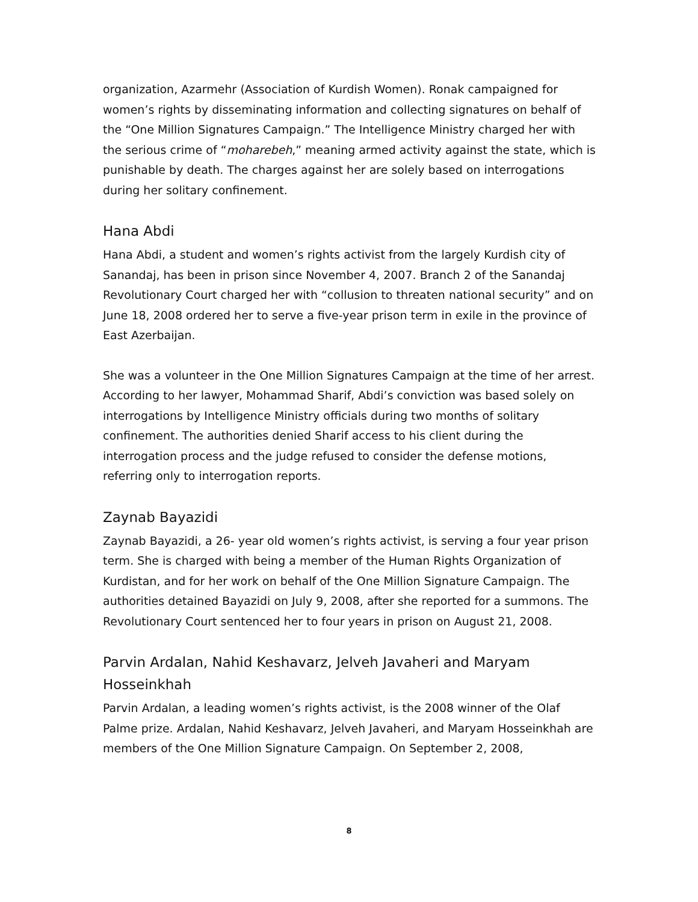organization, Azarmehr (Association of Kurdish Women). Ronak campaigned for women’s rights by disseminating information and collecting signatures on behalf of the “One Million Signatures Campaign.” The Intelligence Ministry charged her with the serious crime of “moharebeh,” meaning armed activity against the state, which is punishable by death. The charges against her are solely based on interrogations during her solitary confinement.
Hana Abdi
Hana Abdi, a student and women’s rights activist from the largely Kurdish city of Sanandaj, has been in prison since November 4, 2007. Branch 2 of the Sanandaj Revolutionary Court charged her with “collusion to threaten national security” and on June 18, 2008 ordered her to serve a five-year prison term in exile in the province of East Azerbaijan.
She was a volunteer in the One Million Signatures Campaign at the time of her arrest. According to her lawyer, Mohammad Sharif, Abdi’s conviction was based solely on interrogations by Intelligence Ministry officials during two months of solitary confinement. The authorities denied Sharif access to his client during the interrogation process and the judge refused to consider the defense motions, referring only to interrogation reports.
Zaynab Bayazidi
Zaynab Bayazidi, a 26- year old women’s rights activist, is serving a four year prison term. She is charged with being a member of the Human Rights Organization of Kurdistan, and for her work on behalf of the One Million Signature Campaign. The authorities detained Bayazidi on July 9, 2008, after she reported for a summons. The Revolutionary Court sentenced her to four years in prison on August 21, 2008.
Parvin Ardalan, Nahid Keshavarz, Jelveh Javaheri and Maryam Hosseinkhah
Parvin Ardalan, a leading women’s rights activist, is the 2008 winner of the Olaf Palme prize. Ardalan, Nahid Keshavarz, Jelveh Javaheri, and Maryam Hosseinkhah are members of the One Million Signature Campaign. On September 2, 2008,
8